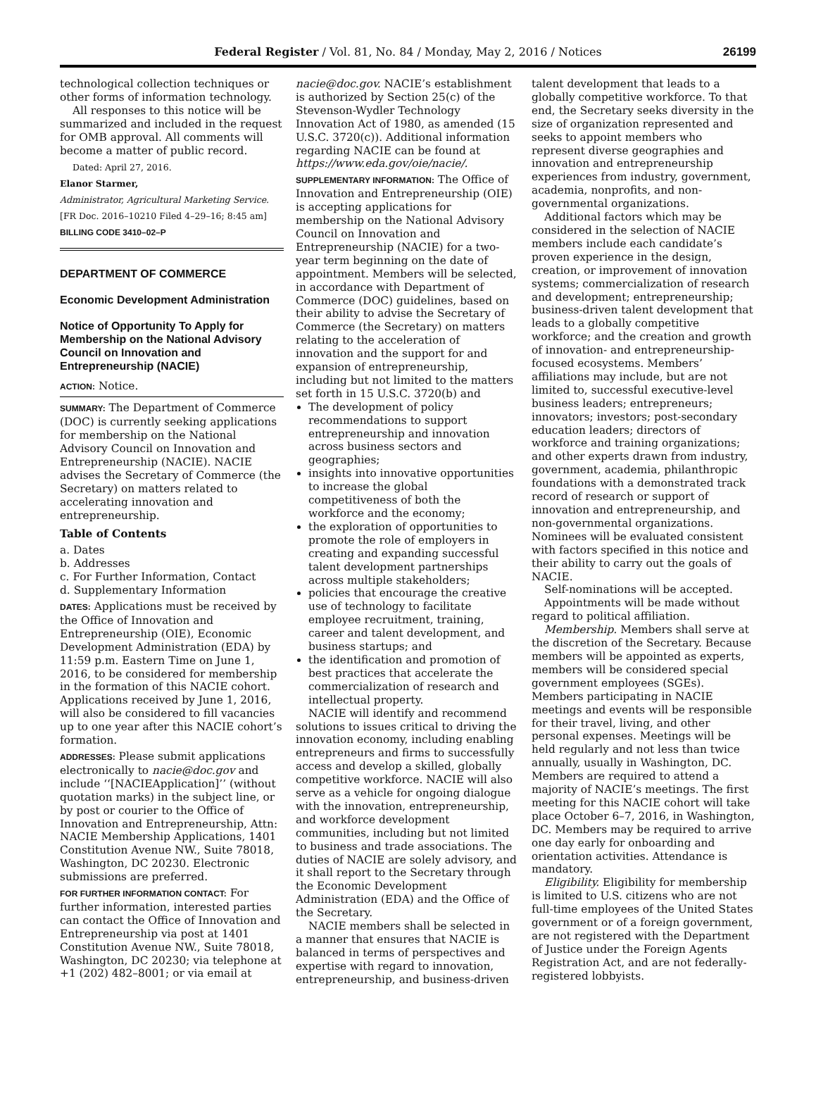Federal Register / Vol. 81, No. 84 / Monday, May 2, 2016 / Notices
26199
technological collection techniques or other forms of information technology.
All responses to this notice will be summarized and included in the request for OMB approval. All comments will become a matter of public record.
Dated: April 27, 2016.
Elanor Starmer,
Administrator, Agricultural Marketing Service.
[FR Doc. 2016–10210 Filed 4–29–16; 8:45 am]
BILLING CODE 3410–02–P
DEPARTMENT OF COMMERCE
Economic Development Administration
Notice of Opportunity To Apply for Membership on the National Advisory Council on Innovation and Entrepreneurship (NACIE)
ACTION: Notice.
SUMMARY: The Department of Commerce (DOC) is currently seeking applications for membership on the National Advisory Council on Innovation and Entrepreneurship (NACIE). NACIE advises the Secretary of Commerce (the Secretary) on matters related to accelerating innovation and entrepreneurship.
Table of Contents
a. Dates
b. Addresses
c. For Further Information, Contact
d. Supplementary Information
DATES: Applications must be received by the Office of Innovation and Entrepreneurship (OIE), Economic Development Administration (EDA) by 11:59 p.m. Eastern Time on June 1, 2016, to be considered for membership in the formation of this NACIE cohort. Applications received by June 1, 2016, will also be considered to fill vacancies up to one year after this NACIE cohort’s formation.
ADDRESSES: Please submit applications electronically to nacie@doc.gov and include ‘‘[NACIEApplication]’’ (without quotation marks) in the subject line, or by post or courier to the Office of Innovation and Entrepreneurship, Attn: NACIE Membership Applications, 1401 Constitution Avenue NW., Suite 78018, Washington, DC 20230. Electronic submissions are preferred.
FOR FURTHER INFORMATION CONTACT: For further information, interested parties can contact the Office of Innovation and Entrepreneurship via post at 1401 Constitution Avenue NW., Suite 78018, Washington, DC 20230; via telephone at +1 (202) 482–8001; or via email at
nacie@doc.gov. NACIE’s establishment is authorized by Section 25(c) of the Stevenson-Wydler Technology Innovation Act of 1980, as amended (15 U.S.C. 3720(c)). Additional information regarding NACIE can be found at https://www.eda.gov/oie/nacie/.
SUPPLEMENTARY INFORMATION: The Office of Innovation and Entrepreneurship (OIE) is accepting applications for membership on the National Advisory Council on Innovation and Entrepreneurship (NACIE) for a two-year term beginning on the date of appointment. Members will be selected, in accordance with Department of Commerce (DOC) guidelines, based on their ability to advise the Secretary of Commerce (the Secretary) on matters relating to the acceleration of innovation and the support for and expansion of entrepreneurship, including but not limited to the matters set forth in 15 U.S.C. 3720(b) and
The development of policy recommendations to support entrepreneurship and innovation across business sectors and geographies;
insights into innovative opportunities to increase the global competitiveness of both the workforce and the economy;
the exploration of opportunities to promote the role of employers in creating and expanding successful talent development partnerships across multiple stakeholders;
policies that encourage the creative use of technology to facilitate employee recruitment, training, career and talent development, and business startups; and
the identification and promotion of best practices that accelerate the commercialization of research and intellectual property.
NACIE will identify and recommend solutions to issues critical to driving the innovation economy, including enabling entrepreneurs and firms to successfully access and develop a skilled, globally competitive workforce. NACIE will also serve as a vehicle for ongoing dialogue with the innovation, entrepreneurship, and workforce development communities, including but not limited to business and trade associations. The duties of NACIE are solely advisory, and it shall report to the Secretary through the Economic Development Administration (EDA) and the Office of the Secretary.
NACIE members shall be selected in a manner that ensures that NACIE is balanced in terms of perspectives and expertise with regard to innovation, entrepreneurship, and business-driven
talent development that leads to a globally competitive workforce. To that end, the Secretary seeks diversity in the size of organization represented and seeks to appoint members who represent diverse geographies and innovation and entrepreneurship experiences from industry, government, academia, nonprofits, and non-governmental organizations.
Additional factors which may be considered in the selection of NACIE members include each candidate’s proven experience in the design, creation, or improvement of innovation systems; commercialization of research and development; entrepreneurship; business-driven talent development that leads to a globally competitive workforce; and the creation and growth of innovation- and entrepreneurship-focused ecosystems. Members’ affiliations may include, but are not limited to, successful executive-level business leaders; entrepreneurs; innovators; investors; post-secondary education leaders; directors of workforce and training organizations; and other experts drawn from industry, government, academia, philanthropic foundations with a demonstrated track record of research or support of innovation and entrepreneurship, and non-governmental organizations. Nominees will be evaluated consistent with factors specified in this notice and their ability to carry out the goals of NACIE.
Self-nominations will be accepted.
Appointments will be made without regard to political affiliation.
Membership. Members shall serve at the discretion of the Secretary. Because members will be appointed as experts, members will be considered special government employees (SGEs). Members participating in NACIE meetings and events will be responsible for their travel, living, and other personal expenses. Meetings will be held regularly and not less than twice annually, usually in Washington, DC. Members are required to attend a majority of NACIE’s meetings. The first meeting for this NACIE cohort will take place October 6–7, 2016, in Washington, DC. Members may be required to arrive one day early for onboarding and orientation activities. Attendance is mandatory.
Eligibility. Eligibility for membership is limited to U.S. citizens who are not full-time employees of the United States government or of a foreign government, are not registered with the Department of Justice under the Foreign Agents Registration Act, and are not federally-registered lobbyists.